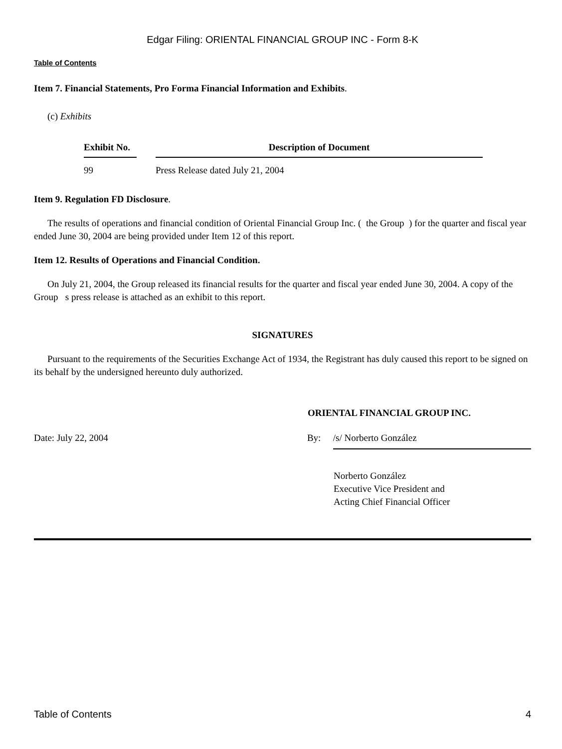Edgar Filing: ORIENTAL FINANCIAL GROUP INC - Form 8-K
Table of Contents
Item 7. Financial Statements, Pro Forma Financial Information and Exhibits.
(c) Exhibits
| Exhibit No. | | Description of Document |
| --- | --- | --- |
| 99 | | Press Release dated July 21, 2004 |
Item 9. Regulation FD Disclosure.
The results of operations and financial condition of Oriental Financial Group Inc. ( the Group ) for the quarter and fiscal year ended June 30, 2004 are being provided under Item 12 of this report.
Item 12. Results of Operations and Financial Condition.
On July 21, 2004, the Group released its financial results for the quarter and fiscal year ended June 30, 2004. A copy of the Group s press release is attached as an exhibit to this report.
SIGNATURES
Pursuant to the requirements of the Securities Exchange Act of 1934, the Registrant has duly caused this report to be signed on its behalf by the undersigned hereunto duly authorized.
ORIENTAL FINANCIAL GROUP INC.
Date: July 22, 2004 By: /s/ Norberto González
Norberto González
Executive Vice President and
Acting Chief Financial Officer
Table of Contents 4